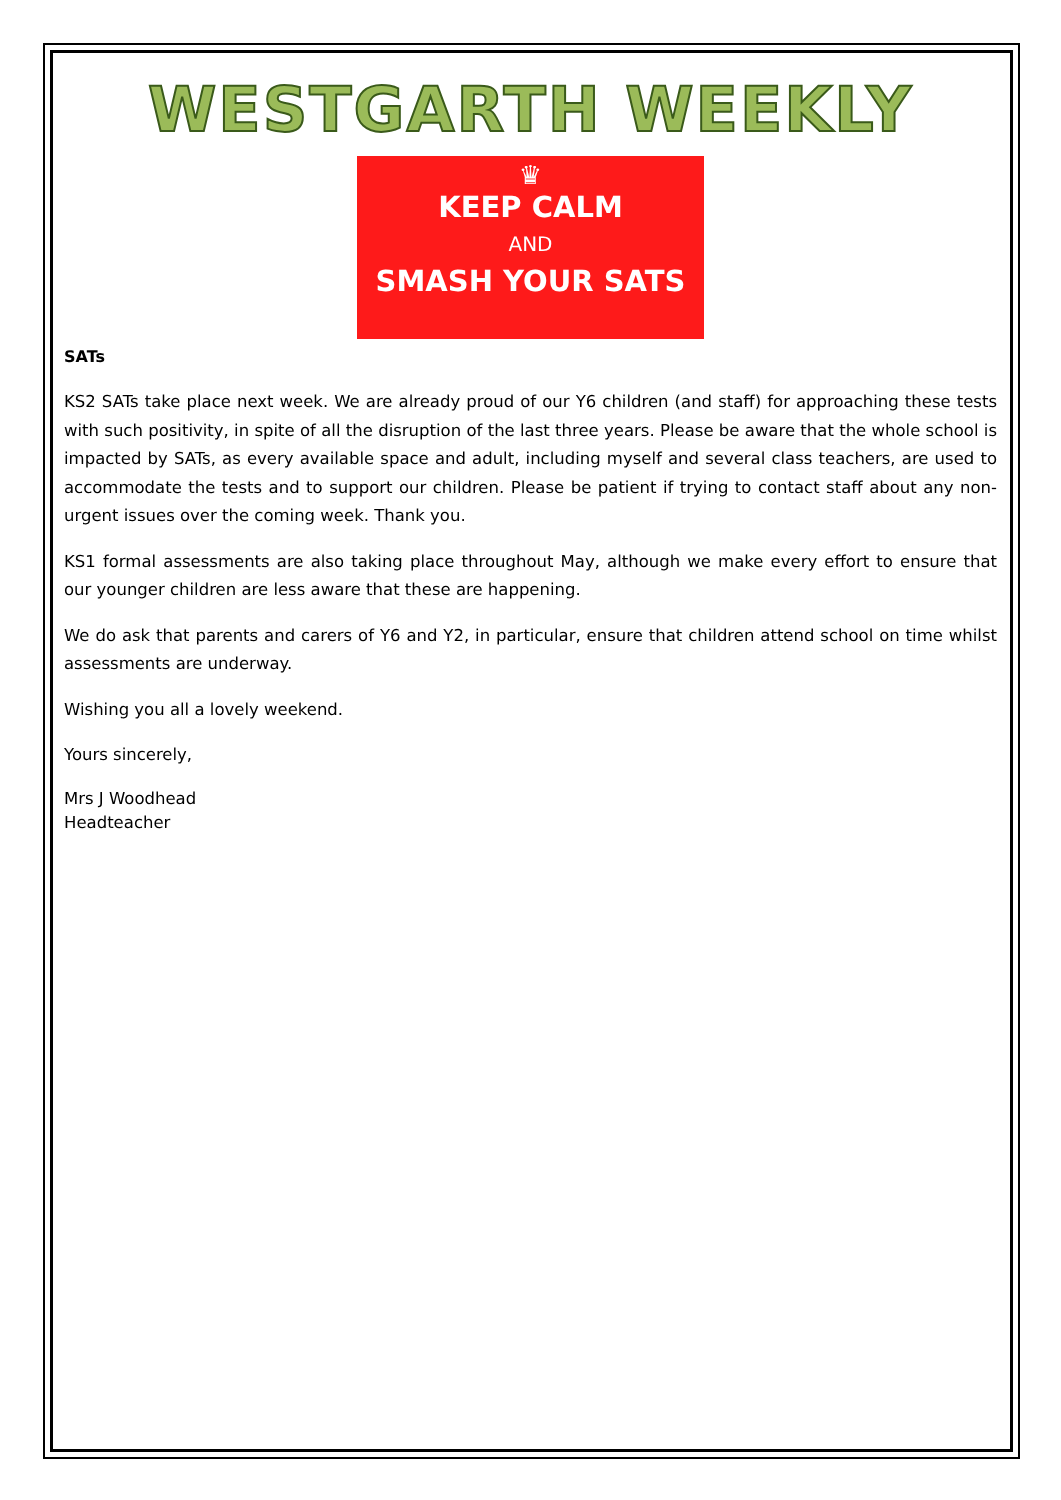WESTGARTH WEEKLY
♛
KEEP CALM
AND
SMASH YOUR SATS
SATs
KS2 SATs take place next week. We are already proud of our Y6 children (and staff) for approaching these tests with such positivity, in spite of all the disruption of the last three years. Please be aware that the whole school is impacted by SATs, as every available space and adult, including myself and several class teachers, are used to accommodate the tests and to support our children. Please be patient if trying to contact staff about any non-urgent issues over the coming week. Thank you.
KS1 formal assessments are also taking place throughout May, although we make every effort to ensure that our younger children are less aware that these are happening.
We do ask that parents and carers of Y6 and Y2, in particular, ensure that children attend school on time whilst assessments are underway.
Wishing you all a lovely weekend.
Yours sincerely,
Mrs J Woodhead
Headteacher